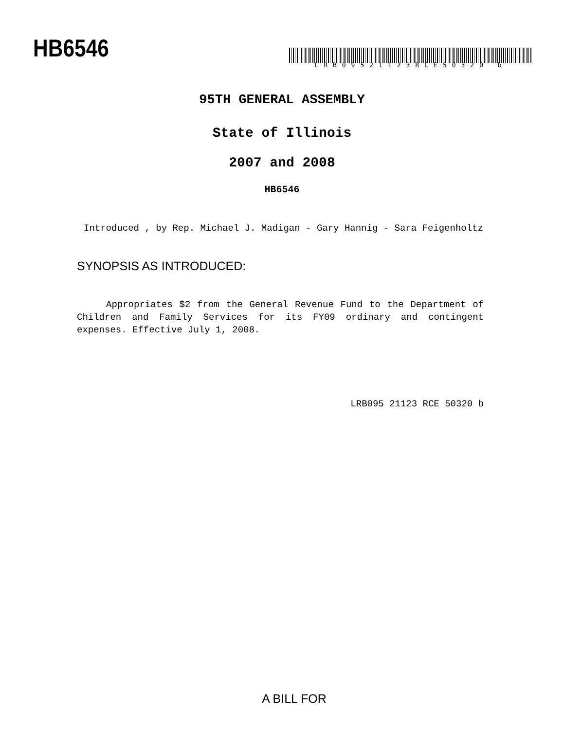HB6546
LRB09521123RCE50320 b
95TH GENERAL ASSEMBLY
State of Illinois
2007 and 2008
HB6546
Introduced , by Rep. Michael J. Madigan - Gary Hannig - Sara Feigenholtz
SYNOPSIS AS INTRODUCED:
Appropriates $2 from the General Revenue Fund to the Department of Children and Family Services for its FY09 ordinary and contingent expenses. Effective July 1, 2008.
LRB095 21123 RCE 50320 b
A BILL FOR